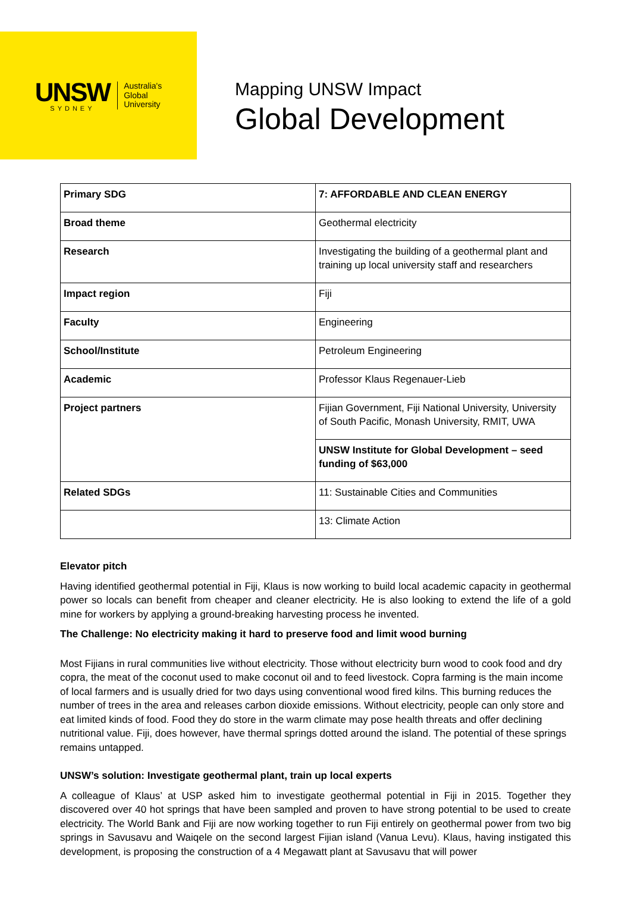UNSW
SYDNEY
Australia's
Global
University
Mapping UNSW Impact
Global Development
| Primary SDG | 7: AFFORDABLE AND CLEAN ENERGY |
| Broad theme | Geothermal electricity |
| Research | Investigating the building of a geothermal plant and training up local university staff and researchers |
| Impact region | Fiji |
| Faculty | Engineering |
| School/Institute | Petroleum Engineering |
| Academic | Professor Klaus Regenauer-Lieb |
| Project partners | Fijian Government, Fiji National University, University of South Pacific, Monash University, RMIT, UWA |
| | UNSW Institute for Global Development – seed funding of $63,000 |
| Related SDGs | 11: Sustainable Cities and Communities |
| | 13: Climate Action |
Elevator pitch
Having identified geothermal potential in Fiji, Klaus is now working to build local academic capacity in geothermal power so locals can benefit from cheaper and cleaner electricity. He is also looking to extend the life of a gold mine for workers by applying a ground-breaking harvesting process he invented.
The Challenge: No electricity making it hard to preserve food and limit wood burning
Most Fijians in rural communities live without electricity. Those without electricity burn wood to cook food and dry copra, the meat of the coconut used to make coconut oil and to feed livestock. Copra farming is the main income of local farmers and is usually dried for two days using conventional wood fired kilns. This burning reduces the number of trees in the area and releases carbon dioxide emissions. Without electricity, people can only store and eat limited kinds of food. Food they do store in the warm climate may pose health threats and offer declining nutritional value. Fiji, does however, have thermal springs dotted around the island. The potential of these springs remains untapped.
UNSW’s solution: Investigate geothermal plant, train up local experts
A colleague of Klaus’ at USP asked him to investigate geothermal potential in Fiji in 2015. Together they discovered over 40 hot springs that have been sampled and proven to have strong potential to be used to create electricity. The World Bank and Fiji are now working together to run Fiji entirely on geothermal power from two big springs in Savusavu and Waiqele on the second largest Fijian island (Vanua Levu). Klaus, having instigated this development, is proposing the construction of a 4 Megawatt plant at Savusavu that will power